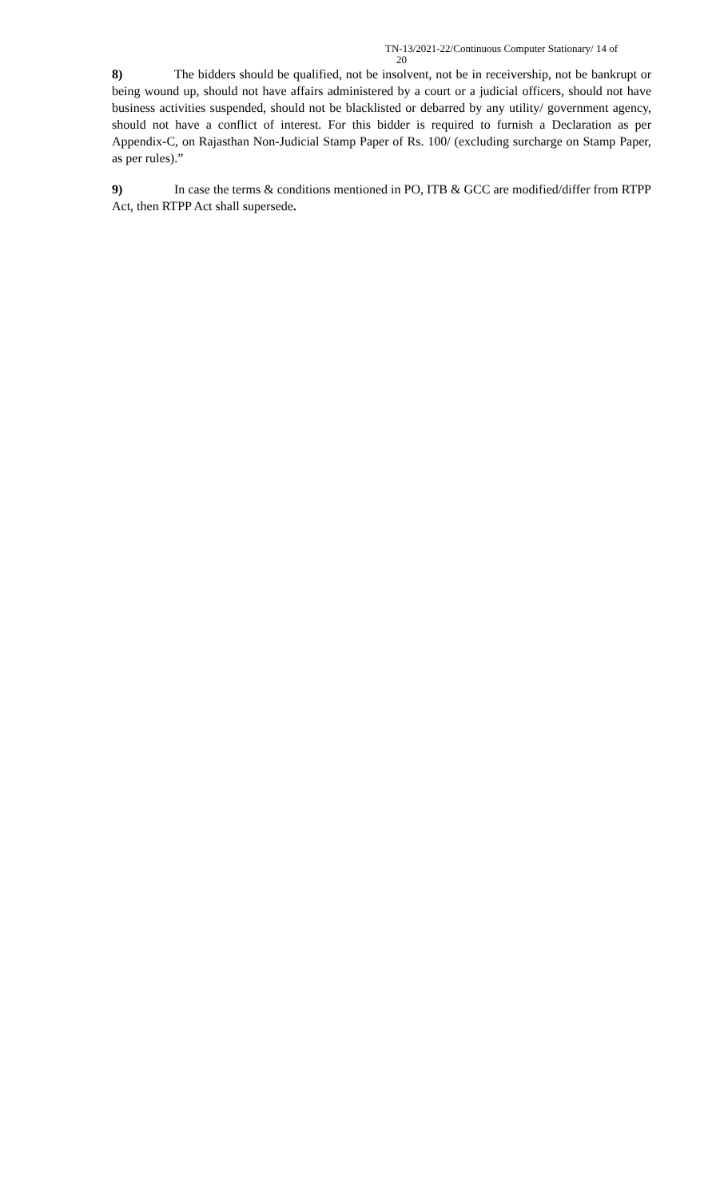TN-13/2021-22/Continuous Computer Stationary/ 14 of
20
8) The bidders should be qualified, not be insolvent, not be in receivership, not be bankrupt or being wound up, should not have affairs administered by a court or a judicial officers, should not have business activities suspended, should not be blacklisted or debarred by any utility/ government agency, should not have a conflict of interest. For this bidder is required to furnish a Declaration as per Appendix-C, on Rajasthan Non-Judicial Stamp Paper of Rs. 100/ (excluding surcharge on Stamp Paper, as per rules).”
9) In case the terms & conditions mentioned in PO, ITB & GCC are modified/differ from RTPP Act, then RTPP Act shall supersede.